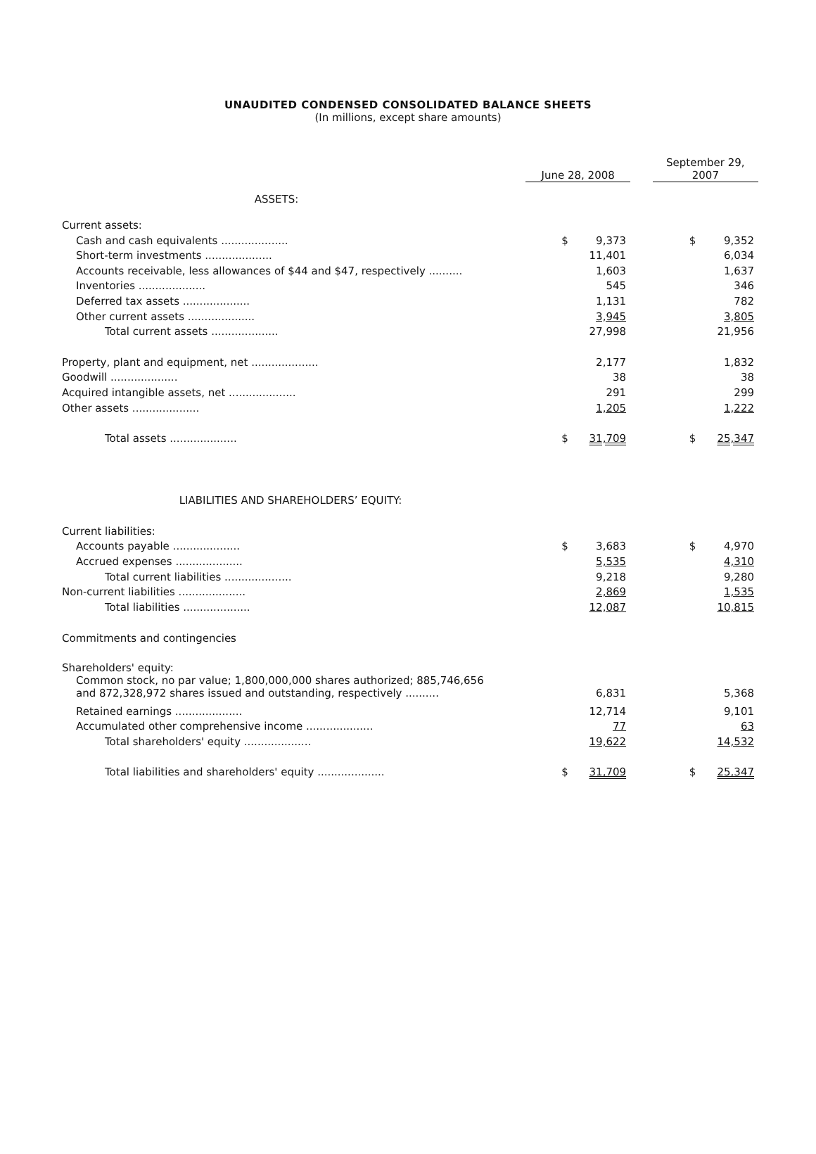UNAUDITED CONDENSED CONSOLIDATED BALANCE SHEETS
(In millions, except share amounts)
| | June 28, 2008 | | | September 29, 2007 | |
| --- | --- | --- | --- | --- | --- |
| ASSETS: | | | | | |
| Current assets: | | | | | |
| Cash and cash equivalents .................... | $ | 9,373 | | $ | 9,352 |
| Short-term investments .................... | | 11,401 | | | 6,034 |
| Accounts receivable, less allowances of $44 and $47, respectively .......... | | 1,603 | | | 1,637 |
| Inventories .................... | | 545 | | | 346 |
| Deferred tax assets .................... | | 1,131 | | | 782 |
| Other current assets .................... | | 3,945 | | | 3,805 |
| Total current assets .................... | | 27,998 | | | 21,956 |
| Property, plant and equipment, net .................... | | 2,177 | | | 1,832 |
| Goodwill .................... | | 38 | | | 38 |
| Acquired intangible assets, net .................... | | 291 | | | 299 |
| Other assets .................... | | 1,205 | | | 1,222 |
| Total assets .................... | $ | 31,709 | | $ | 25,347 |
| LIABILITIES AND SHAREHOLDERS’ EQUITY: | | | | | |
| Current liabilities: | | | | | |
| Accounts payable .................... | $ | 3,683 | | $ | 4,970 |
| Accrued expenses .................... | | 5,535 | | | 4,310 |
| Total current liabilities .................... | | 9,218 | | | 9,280 |
| Non-current liabilities .................... | | 2,869 | | | 1,535 |
| Total liabilities .................... | | 12,087 | | | 10,815 |
| Commitments and contingencies | | | | | |
| Shareholders' equity: | | | | | |
| Common stock, no par value; 1,800,000,000 shares authorized; 885,746,656 and 872,328,972 shares issued and outstanding, respectively .......... | | 6,831 | | | 5,368 |
| Retained earnings .................... | | 12,714 | | | 9,101 |
| Accumulated other comprehensive income .................... | | 77 | | | 63 |
| Total shareholders' equity .................... | | 19,622 | | | 14,532 |
| Total liabilities and shareholders' equity .................... | $ | 31,709 | | $ | 25,347 |